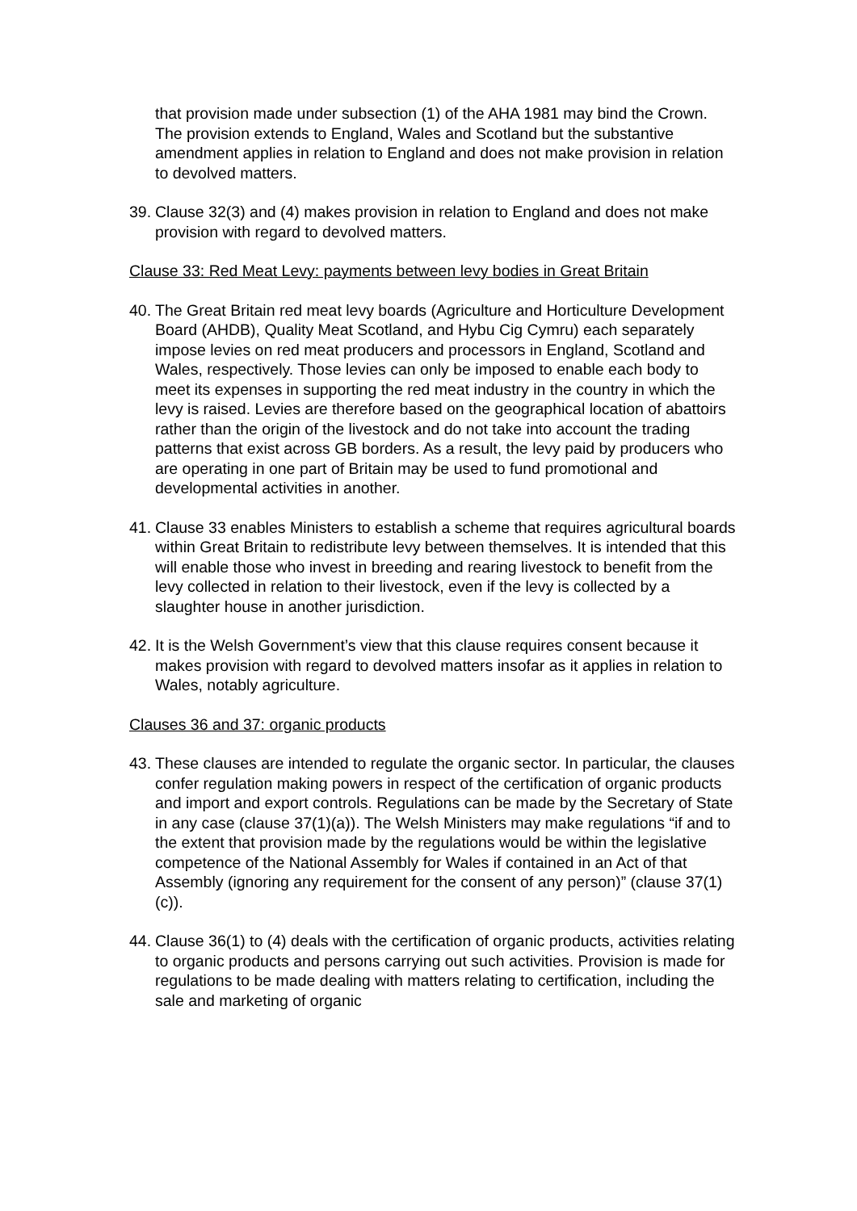that provision made under subsection (1) of the AHA 1981 may bind the Crown. The provision extends to England, Wales and Scotland but the substantive amendment applies in relation to England and does not make provision in relation to devolved matters.
39. Clause 32(3) and (4) makes provision in relation to England and does not make provision with regard to devolved matters.
Clause 33: Red Meat Levy: payments between levy bodies in Great Britain
40. The Great Britain red meat levy boards (Agriculture and Horticulture Development Board (AHDB), Quality Meat Scotland, and Hybu Cig Cymru) each separately impose levies on red meat producers and processors in England, Scotland and Wales, respectively. Those levies can only be imposed to enable each body to meet its expenses in supporting the red meat industry in the country in which the levy is raised. Levies are therefore based on the geographical location of abattoirs rather than the origin of the livestock and do not take into account the trading patterns that exist across GB borders. As a result, the levy paid by producers who are operating in one part of Britain may be used to fund promotional and developmental activities in another.
41. Clause 33 enables Ministers to establish a scheme that requires agricultural boards within Great Britain to redistribute levy between themselves. It is intended that this will enable those who invest in breeding and rearing livestock to benefit from the levy collected in relation to their livestock, even if the levy is collected by a slaughter house in another jurisdiction.
42. It is the Welsh Government’s view that this clause requires consent because it makes provision with regard to devolved matters insofar as it applies in relation to Wales, notably agriculture.
Clauses 36 and 37: organic products
43. These clauses are intended to regulate the organic sector. In particular, the clauses confer regulation making powers in respect of the certification of organic products and import and export controls. Regulations can be made by the Secretary of State in any case (clause 37(1)(a)). The Welsh Ministers may make regulations “if and to the extent that provision made by the regulations would be within the legislative competence of the National Assembly for Wales if contained in an Act of that Assembly (ignoring any requirement for the consent of any person)” (clause 37(1)(c)).
44. Clause 36(1) to (4) deals with the certification of organic products, activities relating to organic products and persons carrying out such activities. Provision is made for regulations to be made dealing with matters relating to certification, including the sale and marketing of organic